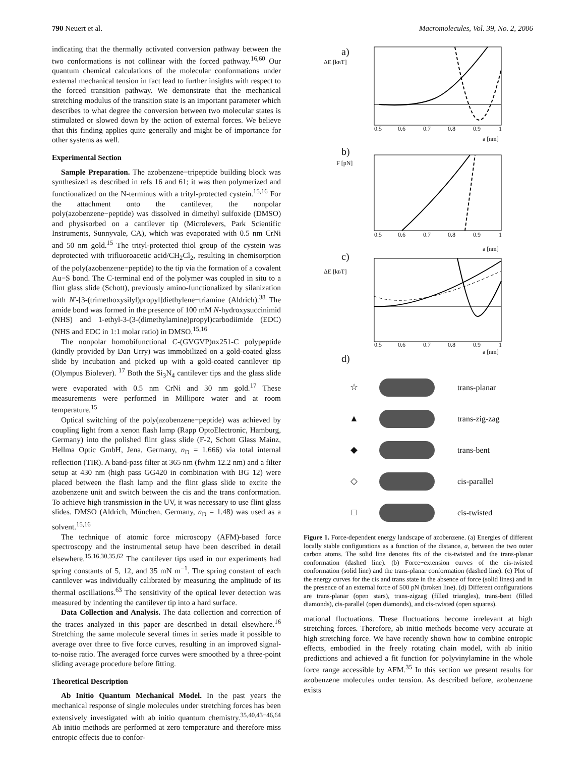790 Neuert et al. Macromolecules, Vol. 39, No. 2, 2006
indicating that the thermally activated conversion pathway between the two conformations is not collinear with the forced pathway.<sup>16,60</sup> Our quantum chemical calculations of the molecular conformations under external mechanical tension in fact lead to further insights with respect to the forced transition pathway. We demonstrate that the mechanical stretching modulus of the transition state is an important parameter which describes to what degree the conversion between two molecular states is stimulated or slowed down by the action of external forces. We believe that this finding applies quite generally and might be of importance for other systems as well.
Experimental Section
Sample Preparation. The azobenzene−tripeptide building block was synthesized as described in refs 16 and 61; it was then polymerized and functionalized on the N-terminus with a trityl-protected cystein.<sup>15,16</sup> For the attachment onto the cantilever, the nonpolar poly(azobenzene−peptide) was dissolved in dimethyl sulfoxide (DMSO) and physisorbed on a cantilever tip (Microlevers, Park Scientific Instruments, Sunnyvale, CA), which was evaporated with 0.5 nm CrNi and 50 nm gold.<sup>15</sup> The trityl-protected thiol group of the cystein was deprotected with trifluoroacetic acid/CH<sub>2</sub>Cl<sub>2</sub>, resulting in chemisorption of the poly(azobenzene−peptide) to the tip via the formation of a covalent Au−S bond. The C-terminal end of the polymer was coupled in situ to a flint glass slide (Schott), previously amino-functionalized by silanization with N′-[3-(trimethoxysilyl)propyl]diethylene−triamine (Aldrich).<sup>38</sup> The amide bond was formed in the presence of 100 mM N-hydroxysuccinimid (NHS) and 1-ethyl-3-(3-(dimethylamine)propyl)carbodiimide (EDC) (NHS and EDC in 1:1 molar ratio) in DMSO.<sup>15,16</sup>
The nonpolar homobifunctional C-(GVGVP)nx251-C polypeptide (kindly provided by Dan Urry) was immobilized on a gold-coated glass slide by incubation and picked up with a gold-coated cantilever tip (Olympus Biolever). <sup>17</sup> Both the Si<sub>3</sub>N<sub>4</sub> cantilever tips and the glass slide were evaporated with 0.5 nm CrNi and 30 nm gold.<sup>17</sup> These measurements were performed in Millipore water and at room temperature.<sup>15</sup>
Optical switching of the poly(azobenzene−peptide) was achieved by coupling light from a xenon flash lamp (Rapp OptoElectronic, Hamburg, Germany) into the polished flint glass slide (F-2, Schott Glass Mainz, Hellma Optic GmbH, Jena, Germany, n<sub>D</sub> = 1.666) via total internal reflection (TIR). A band-pass filter at 365 nm (fwhm 12.2 nm) and a filter setup at 430 nm (high pass GG420 in combination with BG 12) were placed between the flash lamp and the flint glass slide to excite the azobenzene unit and switch between the cis and the trans conformation. To achieve high transmission in the UV, it was necessary to use flint glass slides. DMSO (Aldrich, München, Germany, n<sub>D</sub> = 1.48) was used as a solvent.<sup>15,16</sup>
The technique of atomic force microscopy (AFM)-based force spectroscopy and the instrumental setup have been described in detail elsewhere.<sup>15,16,30,35,62</sup> The cantilever tips used in our experiments had spring constants of 5, 12, and 35 mN m<sup>−1</sup>. The spring constant of each cantilever was individually calibrated by measuring the amplitude of its thermal oscillations.<sup>63</sup> The sensitivity of the optical lever detection was measured by indenting the cantilever tip into a hard surface.
Data Collection and Analysis. The data collection and correction of the traces analyzed in this paper are described in detail elsewhere.<sup>16</sup> Stretching the same molecule several times in series made it possible to average over three to five force curves, resulting in an improved signal-to-noise ratio. The averaged force curves were smoothed by a three-point sliding average procedure before fitting.
Theoretical Description
Ab Initio Quantum Mechanical Model. In the past years the mechanical response of single molecules under stretching forces has been extensively investigated with ab initio quantum chemistry.<sup>35,40,43−46,64</sup> Ab initio methods are performed at zero temperature and therefore miss entropic effects due to confor-
a)
ΔE [kBT]
0.5
0.6
0.7
0.8
0.9
1
a [nm]
b)
F [pN]
0.5
0.6
0.7
0.8
0.9
1
a [nm]
c)
ΔE [kBT]
0.5
0.6
0.7
0.8
0.9
1
a [nm]
d)
☆ trans-planar
▲ trans-zig-zag
◆ trans-bent
◇ cis-parallel
□ cis-twisted
Figure 1. Force-dependent energy landscape of azobenzene. (a) Energies of different locally stable configurations as a function of the distance, a, between the two outer carbon atoms. The solid line denotes fits of the cis-twisted and the trans-planar conformation (dashed line). (b) Force−extension curves of the cis-twisted conformation (solid line) and the trans-planar conformation (dashed line). (c) Plot of the energy curves for the cis and trans state in the absence of force (solid lines) and in the presence of an external force of 500 pN (broken line). (d) Different configurations are trans-planar (open stars), trans-zigzag (filled triangles), trans-bent (filled diamonds), cis-parallel (open diamonds), and cis-twisted (open squares).
mational fluctuations. These fluctuations become irrelevant at high stretching forces. Therefore, ab initio methods become very accurate at high stretching force. We have recently shown how to combine entropic effects, embodied in the freely rotating chain model, with ab initio predictions and achieved a fit function for polyvinylamine in the whole force range accessible by AFM.<sup>35</sup> In this section we present results for azobenzene molecules under tension. As described before, azobenzene exists